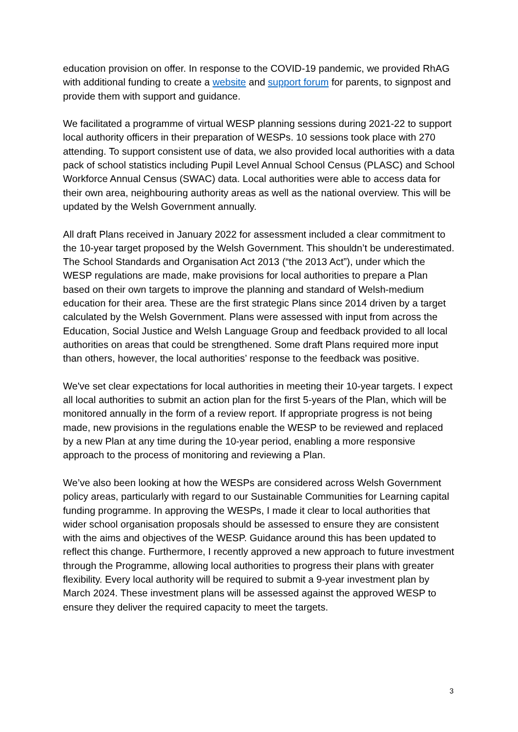education provision on offer. In response to the COVID-19 pandemic, we provided RhAG with additional funding to create a website and support forum for parents, to signpost and provide them with support and guidance.
We facilitated a programme of virtual WESP planning sessions during 2021-22 to support local authority officers in their preparation of WESPs. 10 sessions took place with 270 attending. To support consistent use of data, we also provided local authorities with a data pack of school statistics including Pupil Level Annual School Census (PLASC) and School Workforce Annual Census (SWAC) data. Local authorities were able to access data for their own area, neighbouring authority areas as well as the national overview. This will be updated by the Welsh Government annually.
All draft Plans received in January 2022 for assessment included a clear commitment to the 10-year target proposed by the Welsh Government. This shouldn’t be underestimated. The School Standards and Organisation Act 2013 (“the 2013 Act”), under which the WESP regulations are made, make provisions for local authorities to prepare a Plan based on their own targets to improve the planning and standard of Welsh-medium education for their area. These are the first strategic Plans since 2014 driven by a target calculated by the Welsh Government. Plans were assessed with input from across the Education, Social Justice and Welsh Language Group and feedback provided to all local authorities on areas that could be strengthened. Some draft Plans required more input than others, however, the local authorities’ response to the feedback was positive.
We've set clear expectations for local authorities in meeting their 10-year targets. I expect all local authorities to submit an action plan for the first 5-years of the Plan, which will be monitored annually in the form of a review report. If appropriate progress is not being made, new provisions in the regulations enable the WESP to be reviewed and replaced by a new Plan at any time during the 10-year period, enabling a more responsive approach to the process of monitoring and reviewing a Plan.
We’ve also been looking at how the WESPs are considered across Welsh Government policy areas, particularly with regard to our Sustainable Communities for Learning capital funding programme. In approving the WESPs, I made it clear to local authorities that wider school organisation proposals should be assessed to ensure they are consistent with the aims and objectives of the WESP. Guidance around this has been updated to reflect this change. Furthermore, I recently approved a new approach to future investment through the Programme, allowing local authorities to progress their plans with greater flexibility. Every local authority will be required to submit a 9-year investment plan by March 2024. These investment plans will be assessed against the approved WESP to ensure they deliver the required capacity to meet the targets.
3